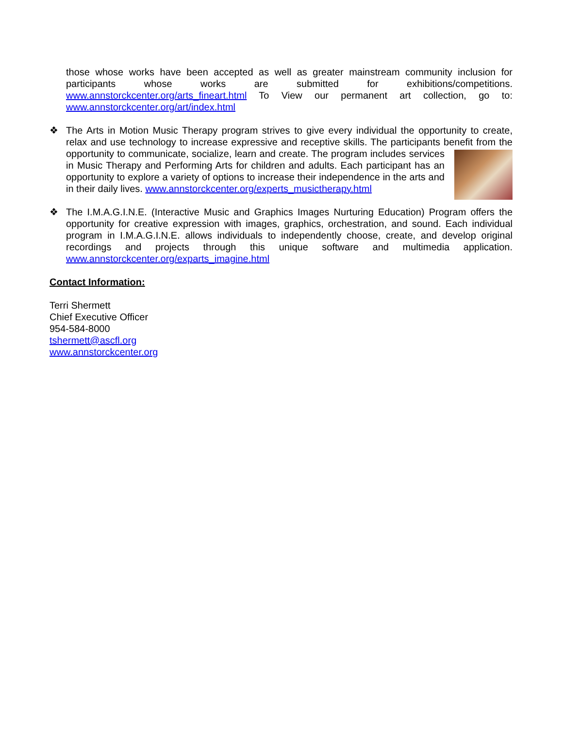those whose works have been accepted as well as greater mainstream community inclusion for participants whose works are submitted for exhibitions/competitions. www.annstorckcenter.org/arts_fineart.html To View our permanent art collection, go to: www.annstorckcenter.org/art/index.html
❖
The Arts in Motion Music Therapy program strives to give every individual the opportunity to create, relax and use technology to increase expressive and receptive skills. The participants benefit from the opportunity to communicate, socialize, learn and create. The program includes services in Music Therapy and Performing Arts for children and adults. Each participant has an opportunity to explore a variety of options to increase their independence in the arts and in their daily lives. www.annstorckcenter.org/experts_musictherapy.html
❖
The I.M.A.G.I.N.E. (Interactive Music and Graphics Images Nurturing Education) Program offers the opportunity for creative expression with images, graphics, orchestration, and sound. Each individual program in I.M.A.G.I.N.E. allows individuals to independently choose, create, and develop original recordings and projects through this unique software and multimedia application. www.annstorckcenter.org/exparts_imagine.html
Contact Information:
Terri Shermett
Chief Executive Officer
954-584-8000
tshermett@ascfl.org
www.annstorckcenter.org